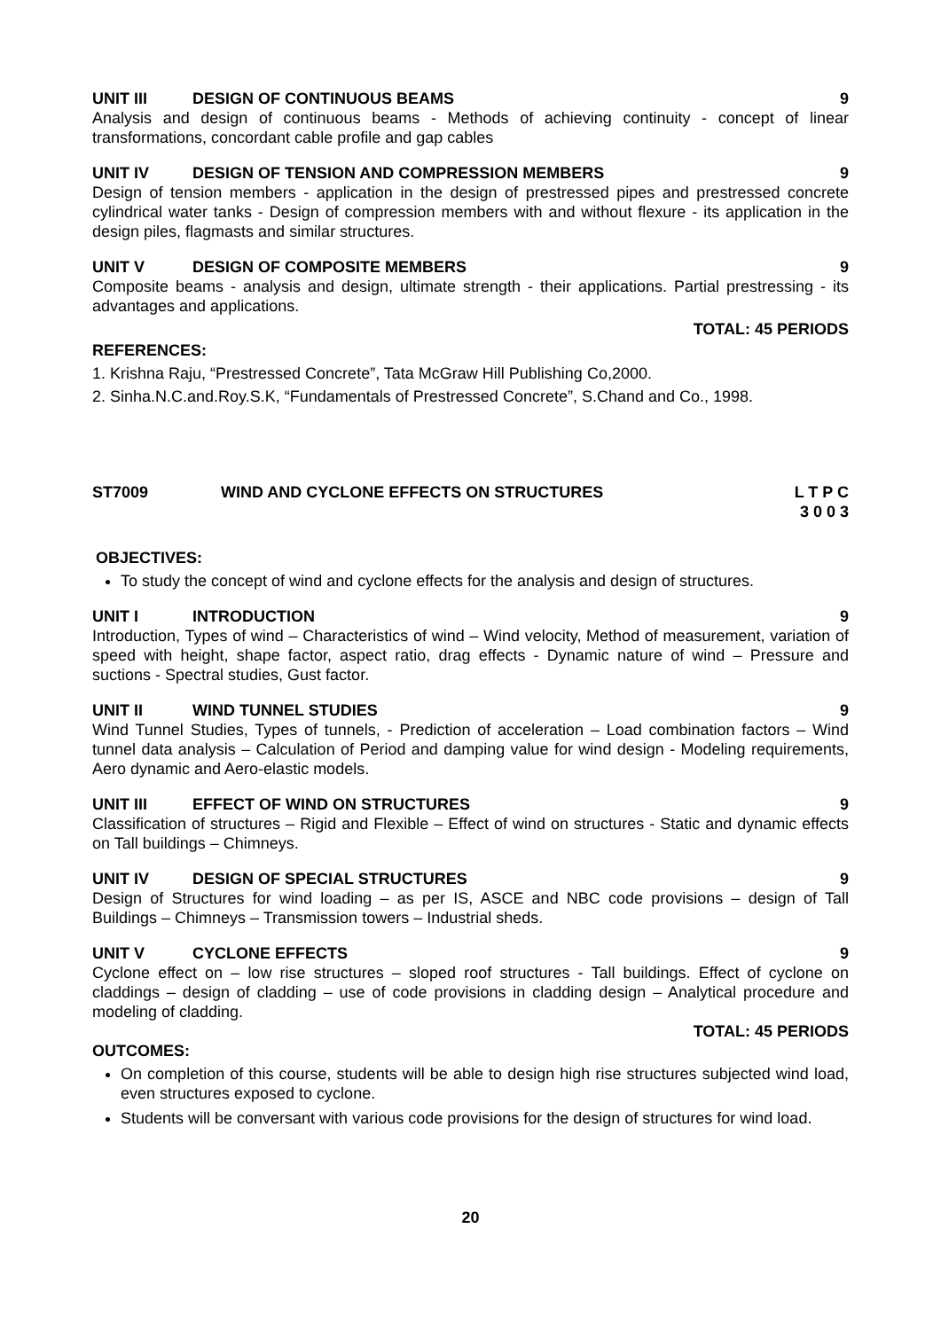UNIT III DESIGN OF CONTINUOUS BEAMS 9
Analysis and design of continuous beams - Methods of achieving continuity - concept of linear transformations, concordant cable profile and gap cables
UNIT IV DESIGN OF TENSION AND COMPRESSION MEMBERS 9
Design of tension members - application in the design of prestressed pipes and prestressed concrete cylindrical water tanks - Design of compression members with and without flexure - its application in the design piles, flagmasts and similar structures.
UNIT V DESIGN OF COMPOSITE MEMBERS 9
Composite beams - analysis and design, ultimate strength - their applications. Partial prestressing - its advantages and applications.
TOTAL: 45 PERIODS
REFERENCES:
1. Krishna Raju, “Prestressed Concrete”, Tata McGraw Hill Publishing Co,2000.
2. Sinha.N.C.and.Roy.S.K, “Fundamentals of Prestressed Concrete”, S.Chand and Co., 1998.
ST7009 WIND AND CYCLONE EFFECTS ON STRUCTURES L T P C
3 0 0 3
OBJECTIVES:
To study the concept of wind and cyclone effects for the analysis and design of structures.
UNIT I INTRODUCTION 9
Introduction, Types of wind – Characteristics of wind – Wind velocity, Method of measurement, variation of speed with height, shape factor, aspect ratio, drag effects - Dynamic nature of wind – Pressure and suctions - Spectral studies, Gust factor.
UNIT II WIND TUNNEL STUDIES 9
Wind Tunnel Studies, Types of tunnels, - Prediction of acceleration – Load combination factors – Wind tunnel data analysis – Calculation of Period and damping value for wind design - Modeling requirements, Aero dynamic and Aero-elastic models.
UNIT III EFFECT OF WIND ON STRUCTURES 9
Classification of structures – Rigid and Flexible – Effect of wind on structures - Static and dynamic effects on Tall buildings – Chimneys.
UNIT IV DESIGN OF SPECIAL STRUCTURES 9
Design of Structures for wind loading – as per IS, ASCE and NBC code provisions – design of Tall Buildings – Chimneys – Transmission towers – Industrial sheds.
UNIT V CYCLONE EFFECTS 9
Cyclone effect on – low rise structures – sloped roof structures - Tall buildings. Effect of cyclone on claddings – design of cladding – use of code provisions in cladding design – Analytical procedure and modeling of cladding.
TOTAL: 45 PERIODS
OUTCOMES:
On completion of this course, students will be able to design high rise structures subjected wind load, even structures exposed to cyclone.
Students will be conversant with various code provisions for the design of structures for wind load.
20